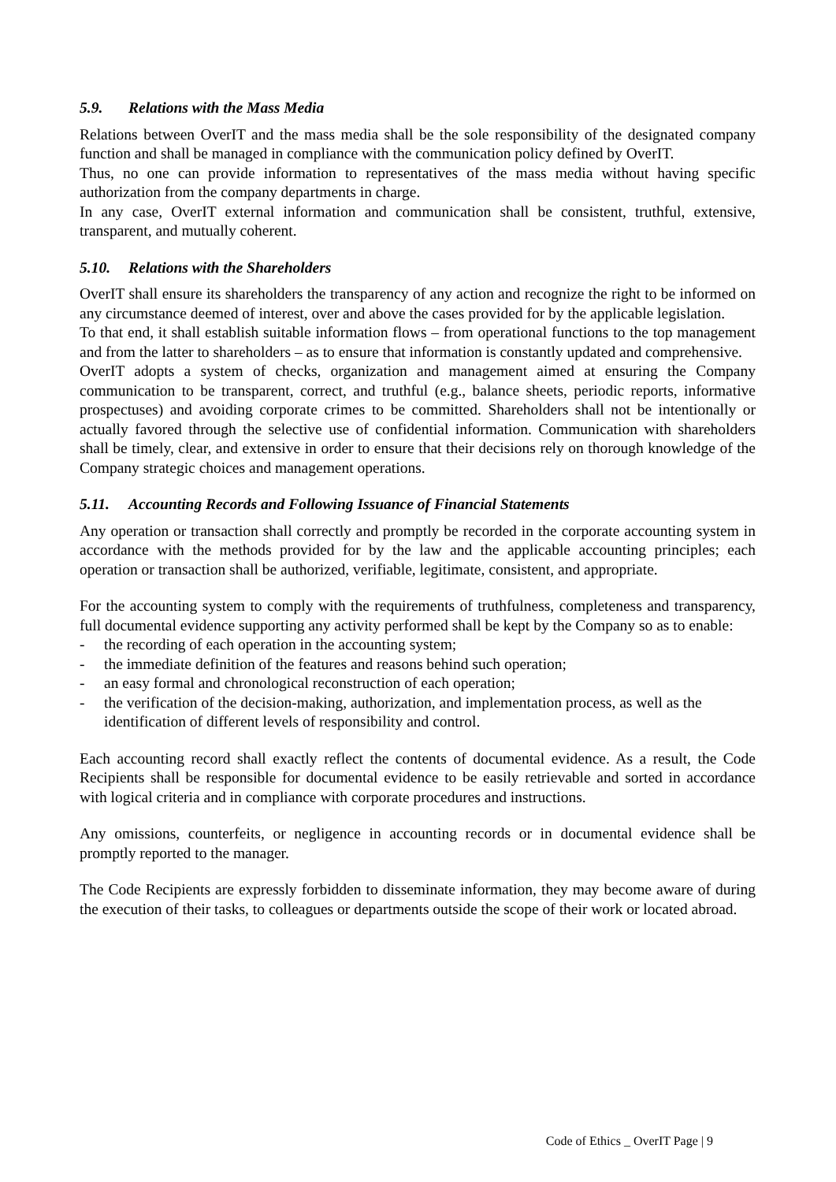5.9. Relations with the Mass Media
Relations between OverIT and the mass media shall be the sole responsibility of the designated company function and shall be managed in compliance with the communication policy defined by OverIT.
Thus, no one can provide information to representatives of the mass media without having specific authorization from the company departments in charge.
In any case, OverIT external information and communication shall be consistent, truthful, extensive, transparent, and mutually coherent.
5.10. Relations with the Shareholders
OverIT shall ensure its shareholders the transparency of any action and recognize the right to be informed on any circumstance deemed of interest, over and above the cases provided for by the applicable legislation.
To that end, it shall establish suitable information flows – from operational functions to the top management and from the latter to shareholders – as to ensure that information is constantly updated and comprehensive.
OverIT adopts a system of checks, organization and management aimed at ensuring the Company communication to be transparent, correct, and truthful (e.g., balance sheets, periodic reports, informative prospectuses) and avoiding corporate crimes to be committed. Shareholders shall not be intentionally or actually favored through the selective use of confidential information. Communication with shareholders shall be timely, clear, and extensive in order to ensure that their decisions rely on thorough knowledge of the Company strategic choices and management operations.
5.11. Accounting Records and Following Issuance of Financial Statements
Any operation or transaction shall correctly and promptly be recorded in the corporate accounting system in accordance with the methods provided for by the law and the applicable accounting principles; each operation or transaction shall be authorized, verifiable, legitimate, consistent, and appropriate.
For the accounting system to comply with the requirements of truthfulness, completeness and transparency, full documental evidence supporting any activity performed shall be kept by the Company so as to enable:
- the recording of each operation in the accounting system;
- the immediate definition of the features and reasons behind such operation;
- an easy formal and chronological reconstruction of each operation;
- the verification of the decision-making, authorization, and implementation process, as well as the identification of different levels of responsibility and control.
Each accounting record shall exactly reflect the contents of documental evidence. As a result, the Code Recipients shall be responsible for documental evidence to be easily retrievable and sorted in accordance with logical criteria and in compliance with corporate procedures and instructions.
Any omissions, counterfeits, or negligence in accounting records or in documental evidence shall be promptly reported to the manager.
The Code Recipients are expressly forbidden to disseminate information, they may become aware of during the execution of their tasks, to colleagues or departments outside the scope of their work or located abroad.
Code of Ethics _ OverIT Page | 9